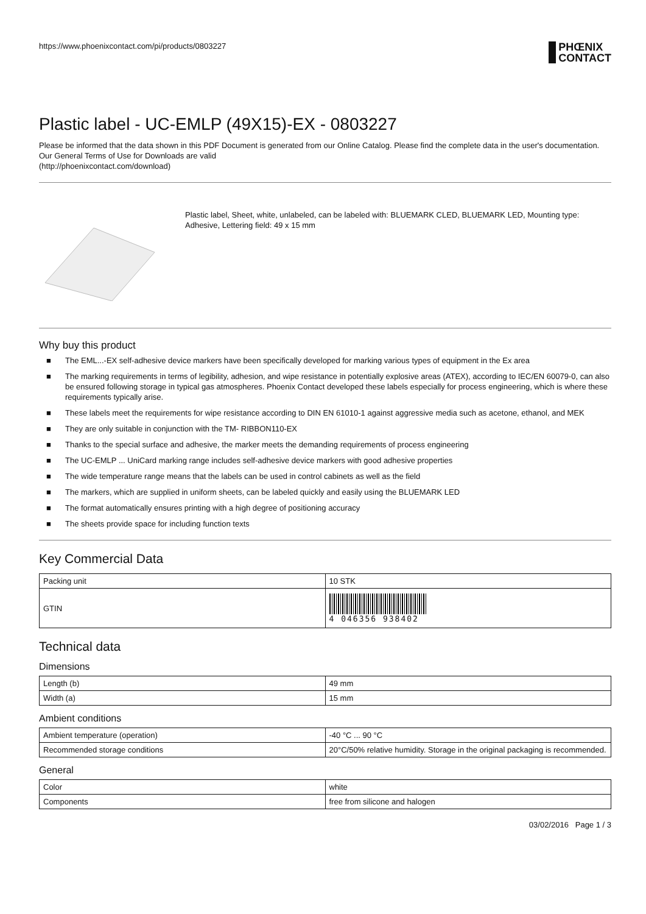https://www.phoenixcontact.com/pi/products/0803227
PHŒNIX
CONTACT
Plastic label - UC-EMLP (49X15)-EX - 0803227
Please be informed that the data shown in this PDF Document is generated from our Online Catalog. Please find the complete data in the user's documentation. Our General Terms of Use for Downloads are valid
(http://phoenixcontact.com/download)
Plastic label, Sheet, white, unlabeled, can be labeled with: BLUEMARK CLED, BLUEMARK LED, Mounting type: Adhesive, Lettering field: 49 x 15 mm
Why buy this product
■ The EML...-EX self-adhesive device markers have been specifically developed for marking various types of equipment in the Ex area
■ The marking requirements in terms of legibility, adhesion, and wipe resistance in potentially explosive areas (ATEX), according to IEC/EN 60079-0, can also be ensured following storage in typical gas atmospheres. Phoenix Contact developed these labels especially for process engineering, which is where these requirements typically arise.
■ These labels meet the requirements for wipe resistance according to DIN EN 61010-1 against aggressive media such as acetone, ethanol, and MEK
■ They are only suitable in conjunction with the TM- RIBBON110-EX
■ Thanks to the special surface and adhesive, the marker meets the demanding requirements of process engineering
■ The UC-EMLP ... UniCard marking range includes self-adhesive device markers with good adhesive properties
■ The wide temperature range means that the labels can be used in control cabinets as well as the field
■ The markers, which are supplied in uniform sheets, can be labeled quickly and easily using the BLUEMARK LED
■ The format automatically ensures printing with a high degree of positioning accuracy
■ The sheets provide space for including function texts
Key Commercial Data
| Packing unit | 10 STK |
| GTIN | 4 046356 938402 |
Technical data
Dimensions
| Length (b) | 49 mm |
| Width (a) | 15 mm |
Ambient conditions
| Ambient temperature (operation) | -40 °C ... 90 °C |
| Recommended storage conditions | 20°C/50% relative humidity. Storage in the original packaging is recommended. |
General
| Color | white |
| Components | free from silicone and halogen |
03/02/2016 Page 1 / 3